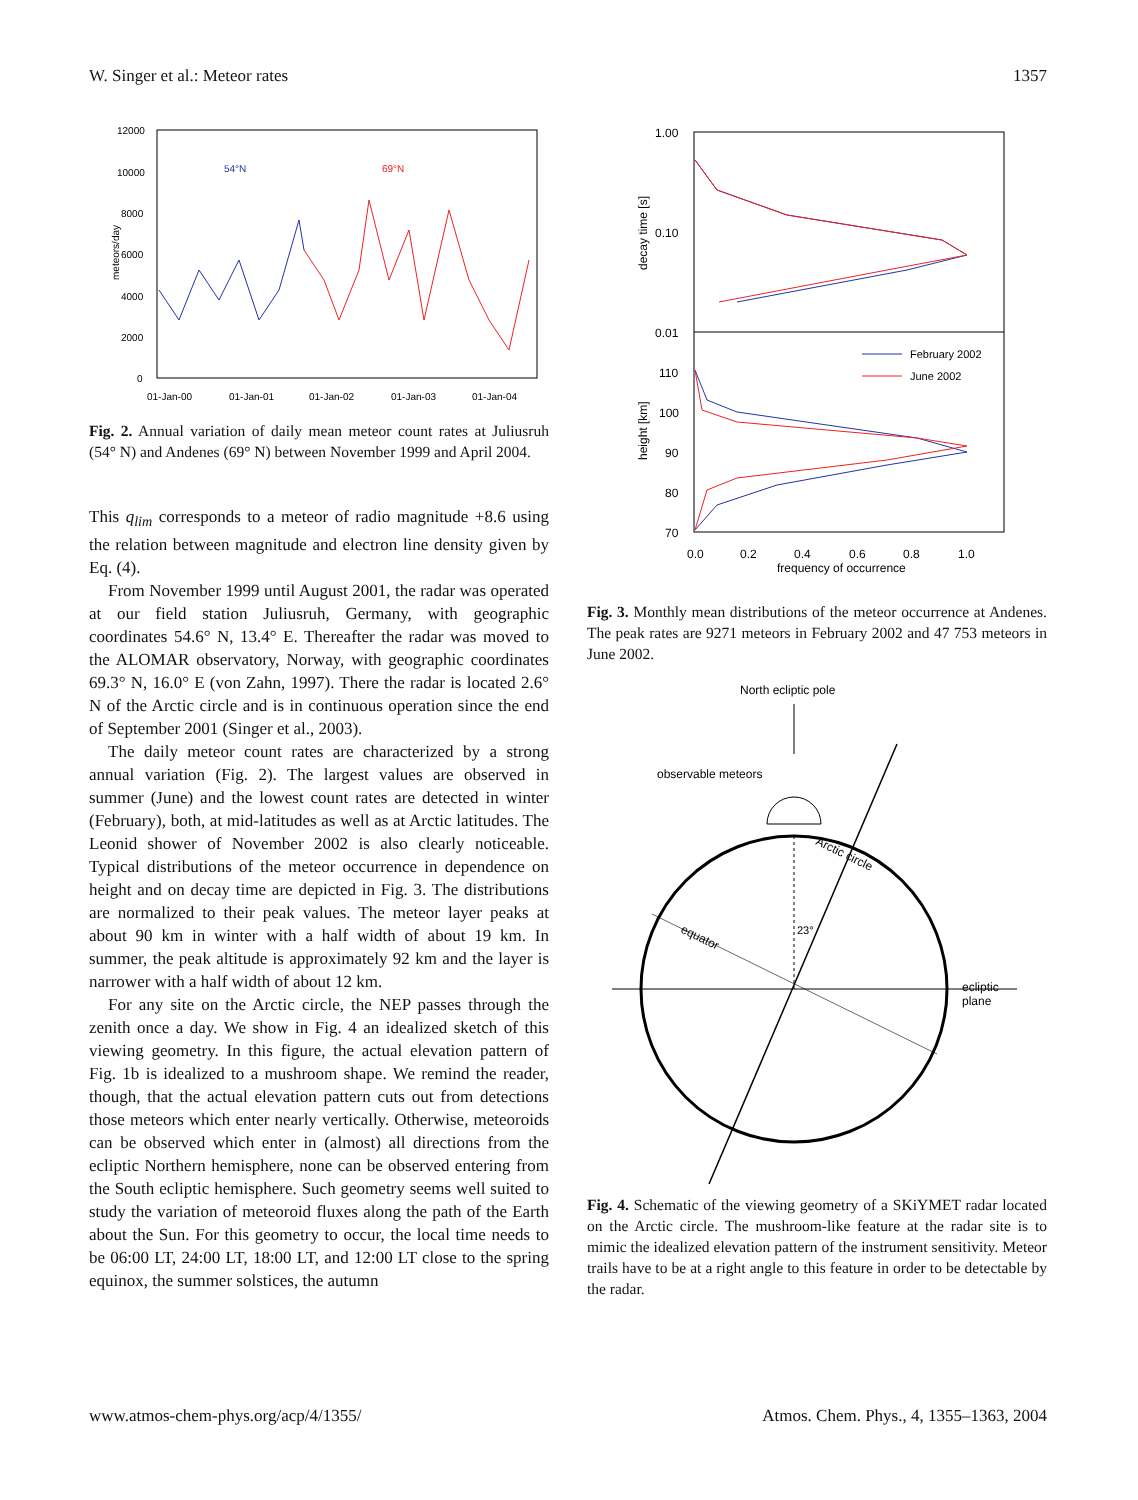W. Singer et al.: Meteor rates 1357
meteors/day
12000
10000
8000
6000
4000
2000
0
54°N
69°N
01-Jan-00
01-Jan-01
01-Jan-02
01-Jan-03
01-Jan-04
Fig. 2. Annual variation of daily mean meteor count rates at Juliusruh (54° N) and Andenes (69° N) between November 1999 and April 2004.
This q<sub>lim</sub> corresponds to a meteor of radio magnitude +8.6 using the relation between magnitude and electron line density given by Eq. (4).
From November 1999 until August 2001, the radar was operated at our field station Juliusruh, Germany, with geographic coordinates 54.6° N, 13.4° E. Thereafter the radar was moved to the ALOMAR observatory, Norway, with geographic coordinates 69.3° N, 16.0° E (von Zahn, 1997). There the radar is located 2.6° N of the Arctic circle and is in continuous operation since the end of September 2001 (Singer et al., 2003).
The daily meteor count rates are characterized by a strong annual variation (Fig. 2). The largest values are observed in summer (June) and the lowest count rates are detected in winter (February), both, at mid-latitudes as well as at Arctic latitudes. The Leonid shower of November 2002 is also clearly noticeable. Typical distributions of the meteor occurrence in dependence on height and on decay time are depicted in Fig. 3. The distributions are normalized to their peak values. The meteor layer peaks at about 90 km in winter with a half width of about 19 km. In summer, the peak altitude is approximately 92 km and the layer is narrower with a half width of about 12 km.
For any site on the Arctic circle, the NEP passes through the zenith once a day. We show in Fig. 4 an idealized sketch of this viewing geometry. In this figure, the actual elevation pattern of Fig. 1b is idealized to a mushroom shape. We remind the reader, though, that the actual elevation pattern cuts out from detections those meteors which enter nearly vertically. Otherwise, meteoroids can be observed which enter in (almost) all directions from the ecliptic Northern hemisphere, none can be observed entering from the South ecliptic hemisphere. Such geometry seems well suited to study the variation of meteoroid fluxes along the path of the Earth about the Sun. For this geometry to occur, the local time needs to be 06:00 LT, 24:00 LT, 18:00 LT, and 12:00 LT close to the spring equinox, the summer solstices, the autumn
decay time [s]
1.00
0.10
0.01
110
100
90
80
70
height [km]
February 2002
June 2002
0.0
0.2
0.4
0.6
0.8
1.0
frequency of occurrence
Fig. 3. Monthly mean distributions of the meteor occurrence at Andenes. The peak rates are 9271 meteors in February 2002 and 47 753 meteors in June 2002.
North ecliptic pole
observable meteors
ecliptic
plane
23°
equator
Arctic circle
Fig. 4. Schematic of the viewing geometry of a SKiYMET radar located on the Arctic circle. The mushroom-like feature at the radar site is to mimic the idealized elevation pattern of the instrument sensitivity. Meteor trails have to be at a right angle to this feature in order to be detectable by the radar.
www.atmos-chem-phys.org/acp/4/1355/ Atmos. Chem. Phys., 4, 1355–1363, 2004